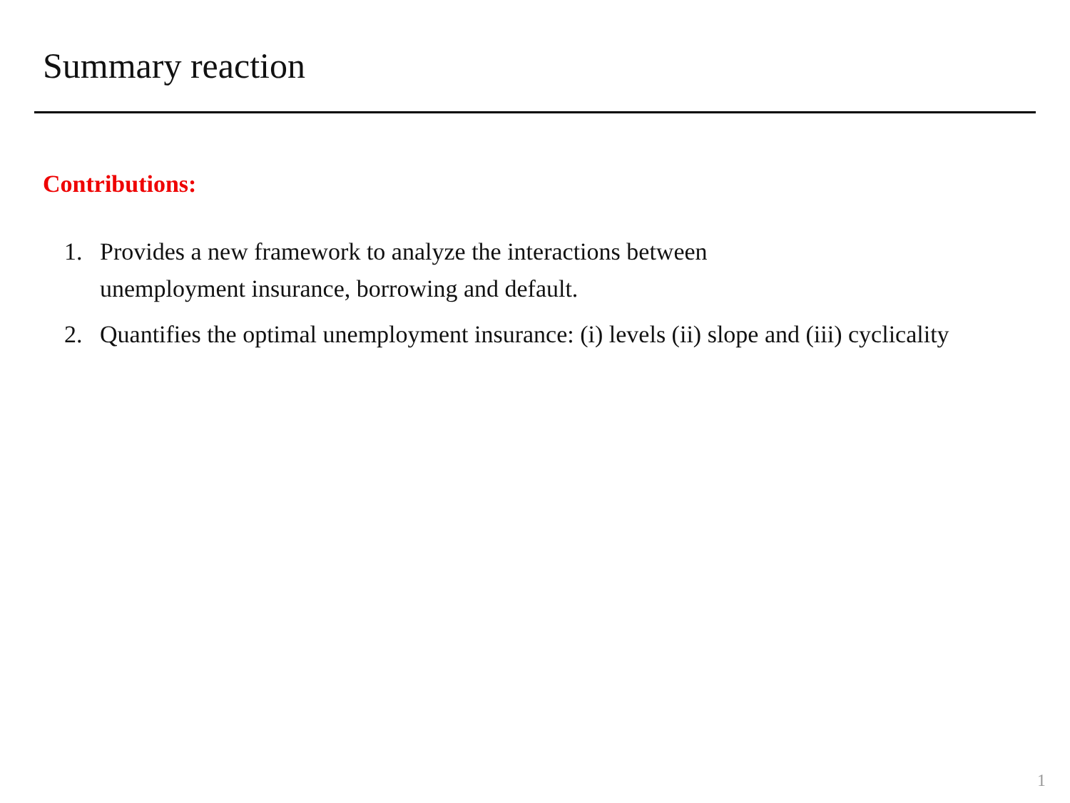Summary reaction
Contributions:
1. Provides a new framework to analyze the interactions between
unemployment insurance, borrowing and default.
2. Quantifies the optimal unemployment insurance: (i) levels (ii) slope and (iii) cyclicality
1